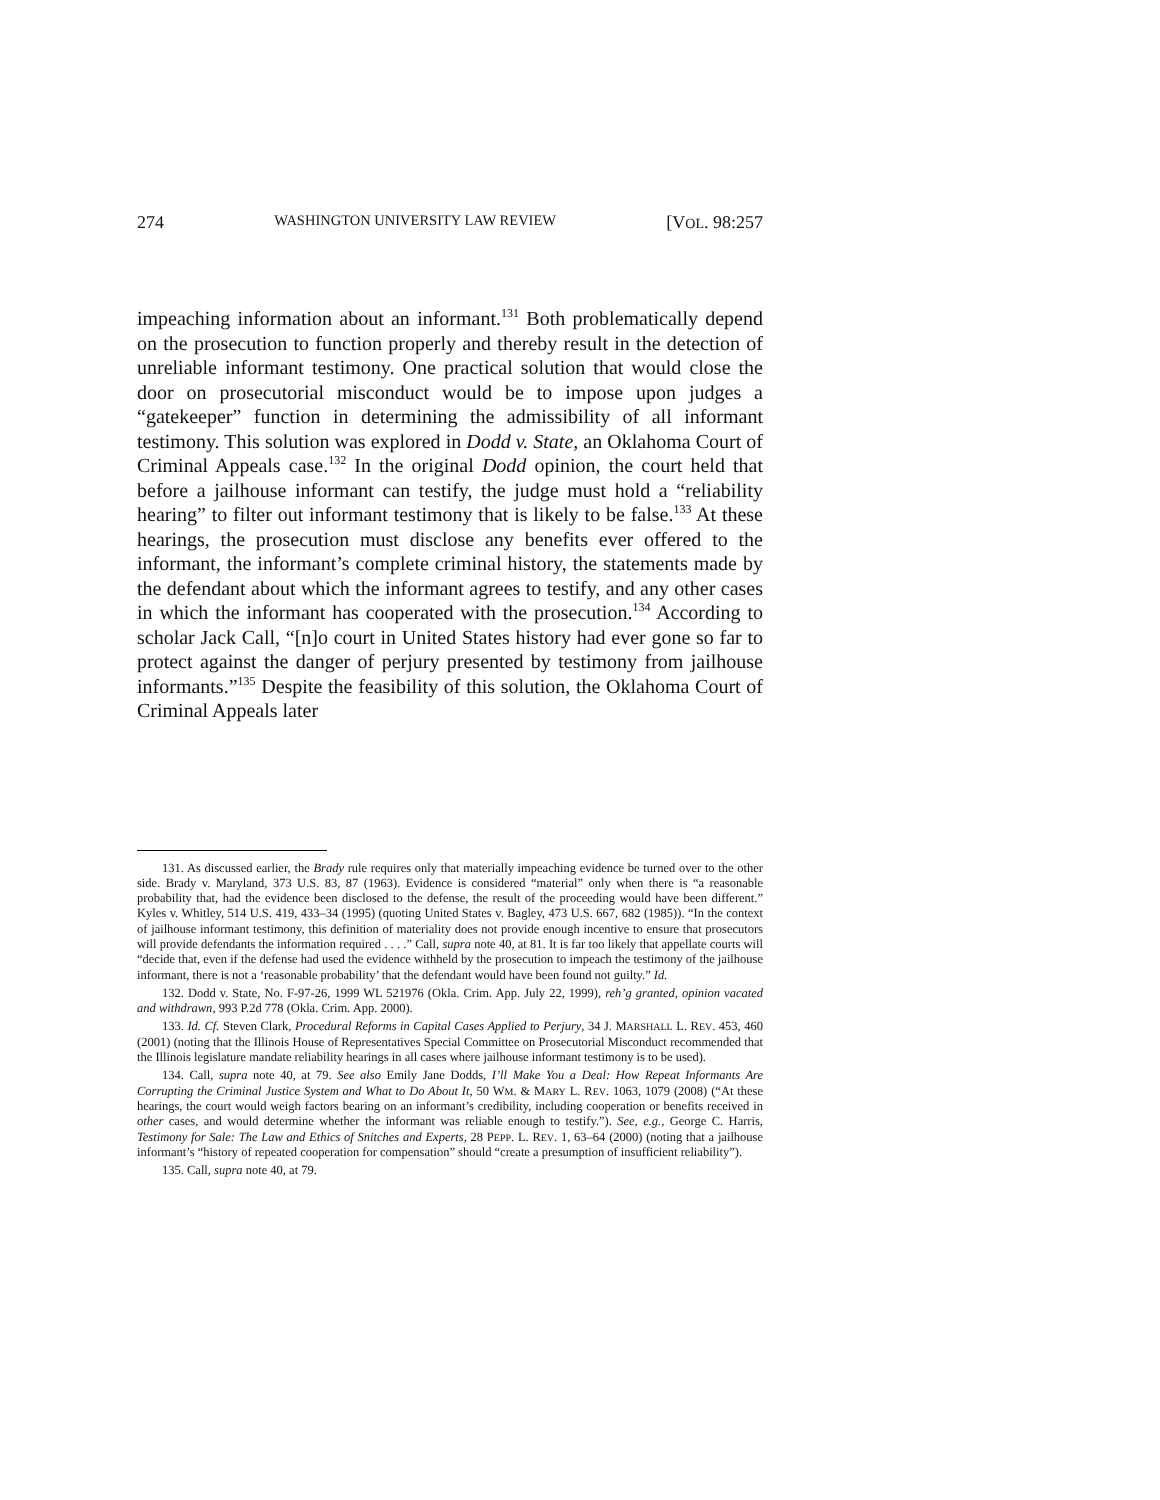274 WASHINGTON UNIVERSITY LAW REVIEW [VOL. 98:257
impeaching information about an informant.<sup>131</sup> Both problematically depend on the prosecution to function properly and thereby result in the detection of unreliable informant testimony. One practical solution that would close the door on prosecutorial misconduct would be to impose upon judges a “gatekeeper” function in determining the admissibility of all informant testimony. This solution was explored in Dodd v. State, an Oklahoma Court of Criminal Appeals case.<sup>132</sup> In the original Dodd opinion, the court held that before a jailhouse informant can testify, the judge must hold a “reliability hearing” to filter out informant testimony that is likely to be false.<sup>133</sup> At these hearings, the prosecution must disclose any benefits ever offered to the informant, the informant’s complete criminal history, the statements made by the defendant about which the informant agrees to testify, and any other cases in which the informant has cooperated with the prosecution.<sup>134</sup> According to scholar Jack Call, “[n]o court in United States history had ever gone so far to protect against the danger of perjury presented by testimony from jailhouse informants.”<sup>135</sup> Despite the feasibility of this solution, the Oklahoma Court of Criminal Appeals later
131. As discussed earlier, the Brady rule requires only that materially impeaching evidence be turned over to the other side. Brady v. Maryland, 373 U.S. 83, 87 (1963). Evidence is considered “material” only when there is “a reasonable probability that, had the evidence been disclosed to the defense, the result of the proceeding would have been different.” Kyles v. Whitley, 514 U.S. 419, 433–34 (1995) (quoting United States v. Bagley, 473 U.S. 667, 682 (1985)). “In the context of jailhouse informant testimony, this definition of materiality does not provide enough incentive to ensure that prosecutors will provide defendants the information required . . . .” Call, supra note 40, at 81. It is far too likely that appellate courts will “decide that, even if the defense had used the evidence withheld by the prosecution to impeach the testimony of the jailhouse informant, there is not a ‘reasonable probability’ that the defendant would have been found not guilty.” Id.
132. Dodd v. State, No. F-97-26, 1999 WL 521976 (Okla. Crim. App. July 22, 1999), reh’g granted, opinion vacated and withdrawn, 993 P.2d 778 (Okla. Crim. App. 2000).
133. Id. Cf. Steven Clark, Procedural Reforms in Capital Cases Applied to Perjury, 34 J. MARSHALL L. REV. 453, 460 (2001) (noting that the Illinois House of Representatives Special Committee on Prosecutorial Misconduct recommended that the Illinois legislature mandate reliability hearings in all cases where jailhouse informant testimony is to be used).
134. Call, supra note 40, at 79. See also Emily Jane Dodds, I’ll Make You a Deal: How Repeat Informants Are Corrupting the Criminal Justice System and What to Do About It, 50 WM. & MARY L. REV. 1063, 1079 (2008) (“At these hearings, the court would weigh factors bearing on an informant’s credibility, including cooperation or benefits received in other cases, and would determine whether the informant was reliable enough to testify.”). See, e.g., George C. Harris, Testimony for Sale: The Law and Ethics of Snitches and Experts, 28 PEPP. L. REV. 1, 63–64 (2000) (noting that a jailhouse informant’s “history of repeated cooperation for compensation” should “create a presumption of insufficient reliability”).
135. Call, supra note 40, at 79.